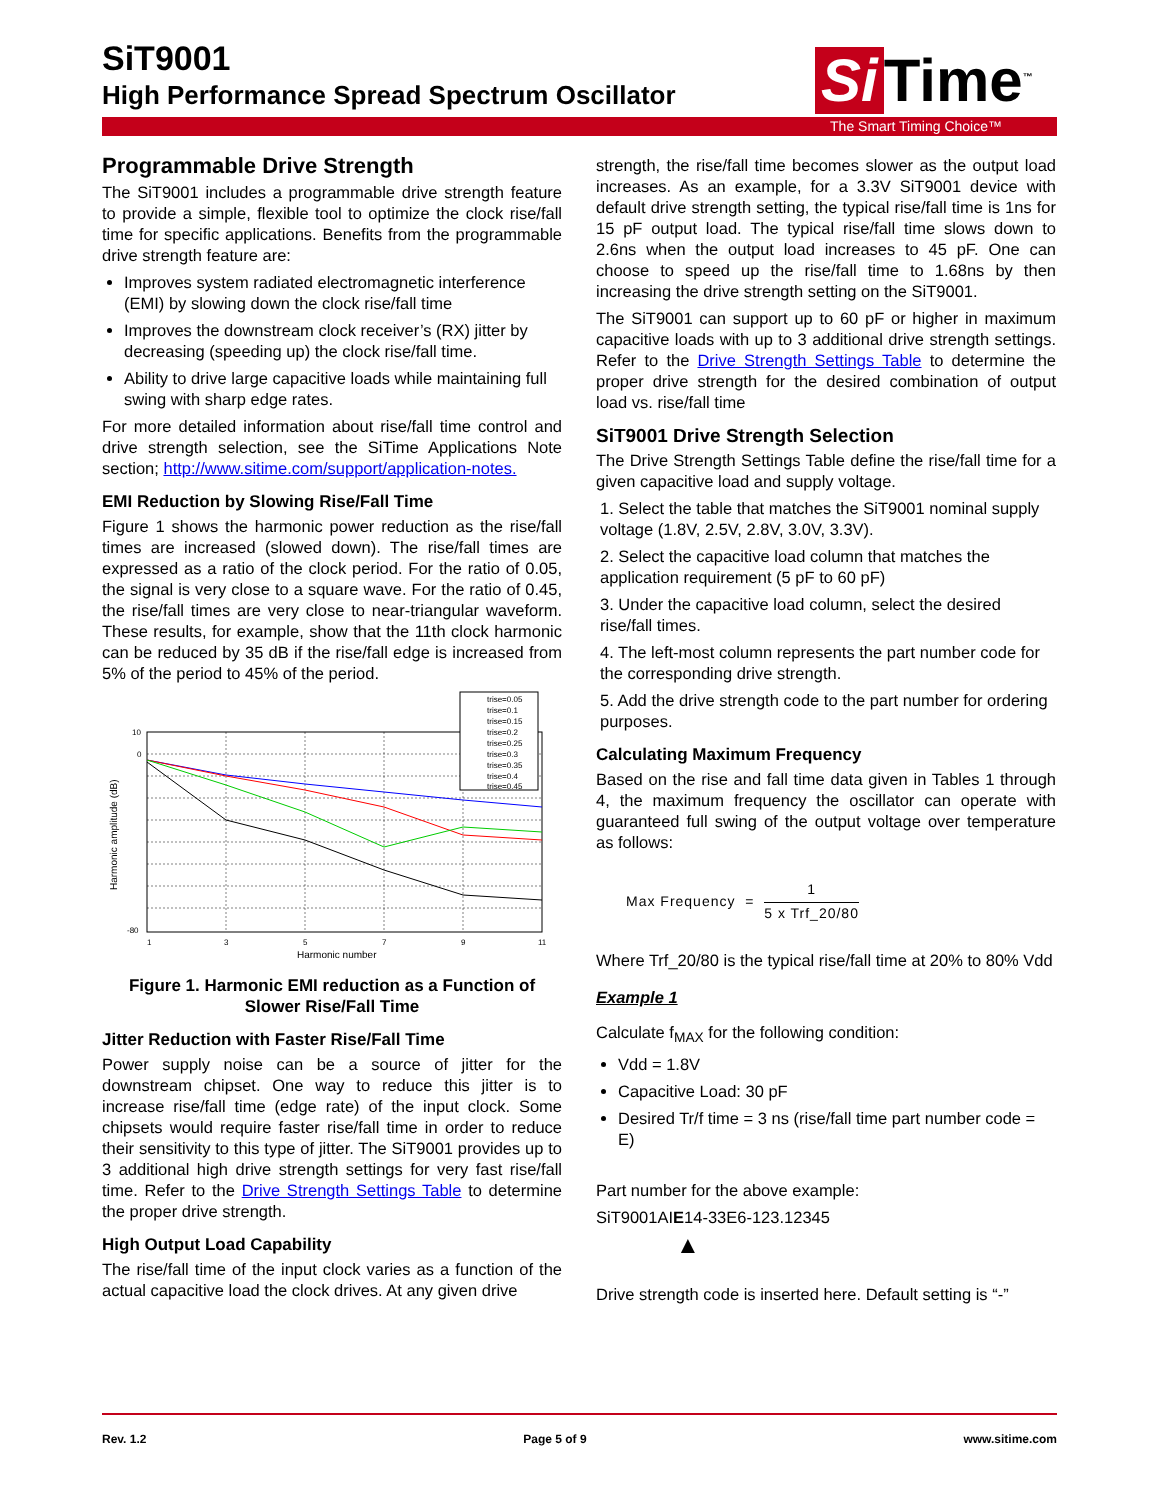SiT9001
High Performance Spread Spectrum Oscillator
Si Time<sup>™</sup>
The Smart Timing Choice™
Programmable Drive Strength
The SiT9001 includes a programmable drive strength feature to provide a simple, flexible tool to optimize the clock rise/fall time for specific applications. Benefits from the programmable drive strength feature are:
Improves system radiated electromagnetic interference (EMI) by slowing down the clock rise/fall time
Improves the downstream clock receiver’s (RX) jitter by decreasing (speeding up) the clock rise/fall time.
Ability to drive large capacitive loads while maintaining full swing with sharp edge rates.
For more detailed information about rise/fall time control and drive strength selection, see the SiTime Applications Note section; http://www.sitime.com/support/application-notes.
EMI Reduction by Slowing Rise/Fall Time
Figure 1 shows the harmonic power reduction as the rise/fall times are increased (slowed down). The rise/fall times are expressed as a ratio of the clock period. For the ratio of 0.05, the signal is very close to a square wave. For the ratio of 0.45, the rise/fall times are very close to near-triangular waveform. These results, for example, show that the 11th clock harmonic can be reduced by 35 dB if the rise/fall edge is increased from 5% of the period to 45% of the period.
10
0
-80
1
3
5
7
9
11
Harmonic number
Harmonic amplitude (dB)
trise=0.05
trise=0.1
trise=0.15
trise=0.2
trise=0.25
trise=0.3
trise=0.35
trise=0.4
trise=0.45
Figure 1. Harmonic EMI reduction as a Function of Slower Rise/Fall Time
Jitter Reduction with Faster Rise/Fall Time
Power supply noise can be a source of jitter for the downstream chipset. One way to reduce this jitter is to increase rise/fall time (edge rate) of the input clock. Some chipsets would require faster rise/fall time in order to reduce their sensitivity to this type of jitter. The SiT9001 provides up to 3 additional high drive strength settings for very fast rise/fall time. Refer to the Drive Strength Settings Table to determine the proper drive strength.
High Output Load Capability
The rise/fall time of the input clock varies as a function of the actual capacitive load the clock drives. At any given drive
strength, the rise/fall time becomes slower as the output load increases. As an example, for a 3.3V SiT9001 device with default drive strength setting, the typical rise/fall time is 1ns for 15 pF output load. The typical rise/fall time slows down to 2.6ns when the output load increases to 45 pF. One can choose to speed up the rise/fall time to 1.68ns by then increasing the drive strength setting on the SiT9001.
The SiT9001 can support up to 60 pF or higher in maximum capacitive loads with up to 3 additional drive strength settings. Refer to the Drive Strength Settings Table to determine the proper drive strength for the desired combination of output load vs. rise/fall time
SiT9001 Drive Strength Selection
The Drive Strength Settings Table define the rise/fall time for a given capacitive load and supply voltage.
1. Select the table that matches the SiT9001 nominal supply voltage (1.8V, 2.5V, 2.8V, 3.0V, 3.3V).
2. Select the capacitive load column that matches the application requirement (5 pF to 60 pF)
3. Under the capacitive load column, select the desired rise/fall times.
4. The left-most column represents the part number code for the corresponding drive strength.
5. Add the drive strength code to the part number for ordering purposes.
Calculating Maximum Frequency
Based on the rise and fall time data given in Tables 1 through 4, the maximum frequency the oscillator can operate with guaranteed full swing of the output voltage over temperature as follows:
Max Frequency = 1 5 x Trf_20/80
Where Trf_20/80 is the typical rise/fall time at 20% to 80% Vdd
Example 1
Calculate f<sub>MAX</sub> for the following condition:
Vdd = 1.8V
Capacitive Load: 30 pF
Desired Tr/f time = 3 ns (rise/fall time part number code = E)
Part number for the above example:
SiT9001AIE14-33E6-123.12345
▲
Drive strength code is inserted here. Default setting is “-”
Rev. 1.2 Page 5 of 9 www.sitime.com